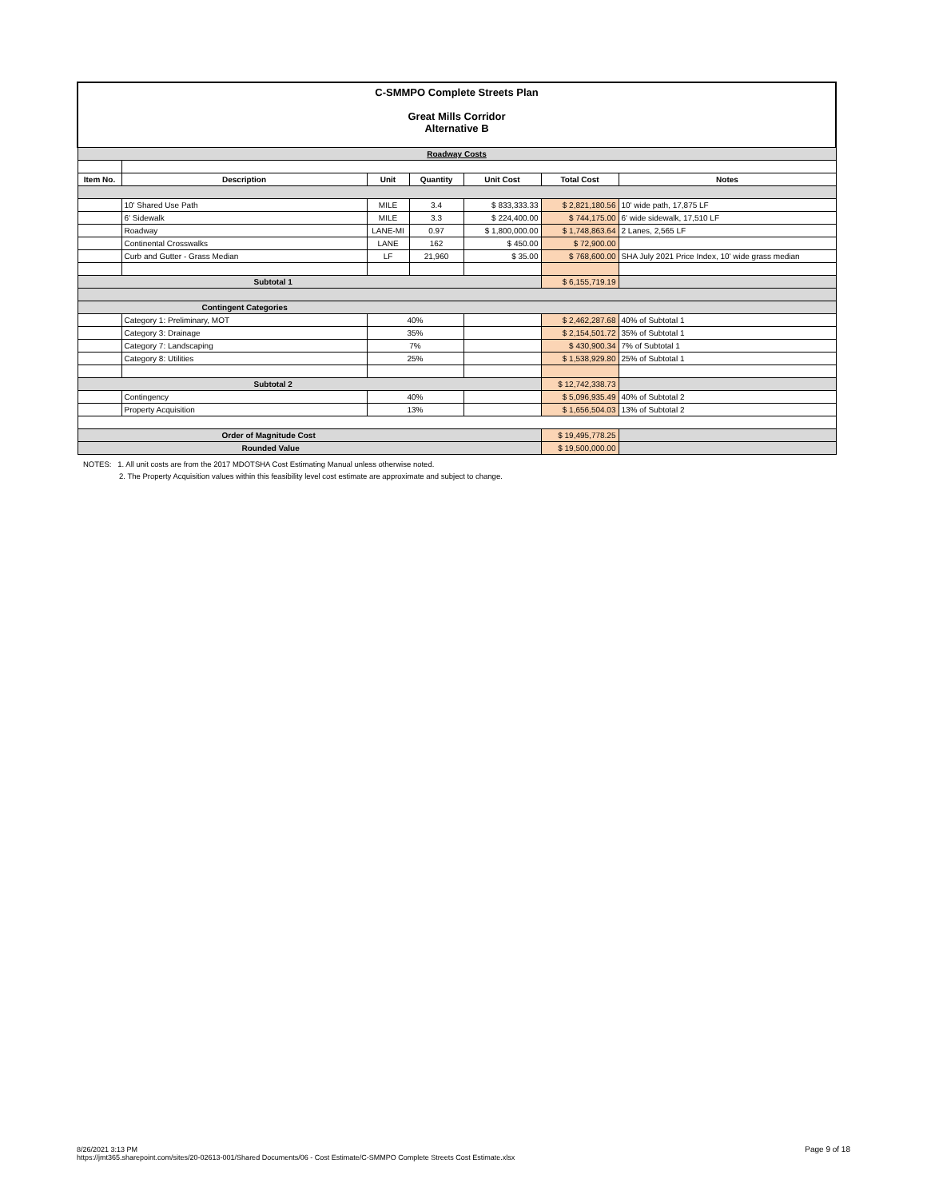| C-SMMPO Complete Streets Plan Great Mills Corridor Alternative B | | | | | | |
| Roadway Costs | | | | | | |
| Item No. | Description | Unit | Quantity | Unit Cost | Total Cost | Notes |
| | 10' Shared Use Path | MILE | 3.4 | $ 833,333.33 | $ 2,821,180.56 | 10' wide path, 17,875 LF |
| | 6' Sidewalk | MILE | 3.3 | $ 224,400.00 | $ 744,175.00 | 6' wide sidewalk, 17,510 LF |
| | Roadway | LANE-MI | 0.97 | $ 1,800,000.00 | $ 1,748,863.64 | 2 Lanes, 2,565 LF |
| | Continental Crosswalks | LANE | 162 | $ 450.00 | $ 72,900.00 | |
| | Curb and Gutter - Grass Median | LF | 21,960 | $ 35.00 | $ 768,600.00 | SHA July 2021 Price Index, 10' wide grass median |
| Subtotal 1 | | | | | $ 6,155,719.19 | |
| Contingent Categories | | | | | | |
| | Category 1: Preliminary, MOT | 40% | | | $ 2,462,287.68 | 40% of Subtotal 1 |
| | Category 3: Drainage | 35% | | | $ 2,154,501.72 | 35% of Subtotal 1 |
| | Category 7: Landscaping | 7% | | | $ 430,900.34 | 7% of Subtotal 1 |
| | Category 8: Utilities | 25% | | | $ 1,538,929.80 | 25% of Subtotal 1 |
| Subtotal 2 | | | | | $ 12,742,338.73 | |
| | Contingency | 40% | | | $ 5,096,935.49 | 40% of Subtotal 2 |
| | Property Acquisition | 13% | | | $ 1,656,504.03 | 13% of Subtotal 2 |
| Order of Magnitude Cost | | | | | $ 19,495,778.25 | |
| Rounded Value | | | | | $ 19,500,000.00 | |
NOTES: 1. All unit costs are from the 2017 MDOTSHA Cost Estimating Manual unless otherwise noted.
2. The Property Acquisition values within this feasibility level cost estimate are approximate and subject to change.
8/26/2021 3:13 PM
https://jmt365.sharepoint.com/sites/20-02613-001/Shared Documents/06 - Cost Estimate/C-SMMPO Complete Streets Cost Estimate.xlsx
Page 9 of 18